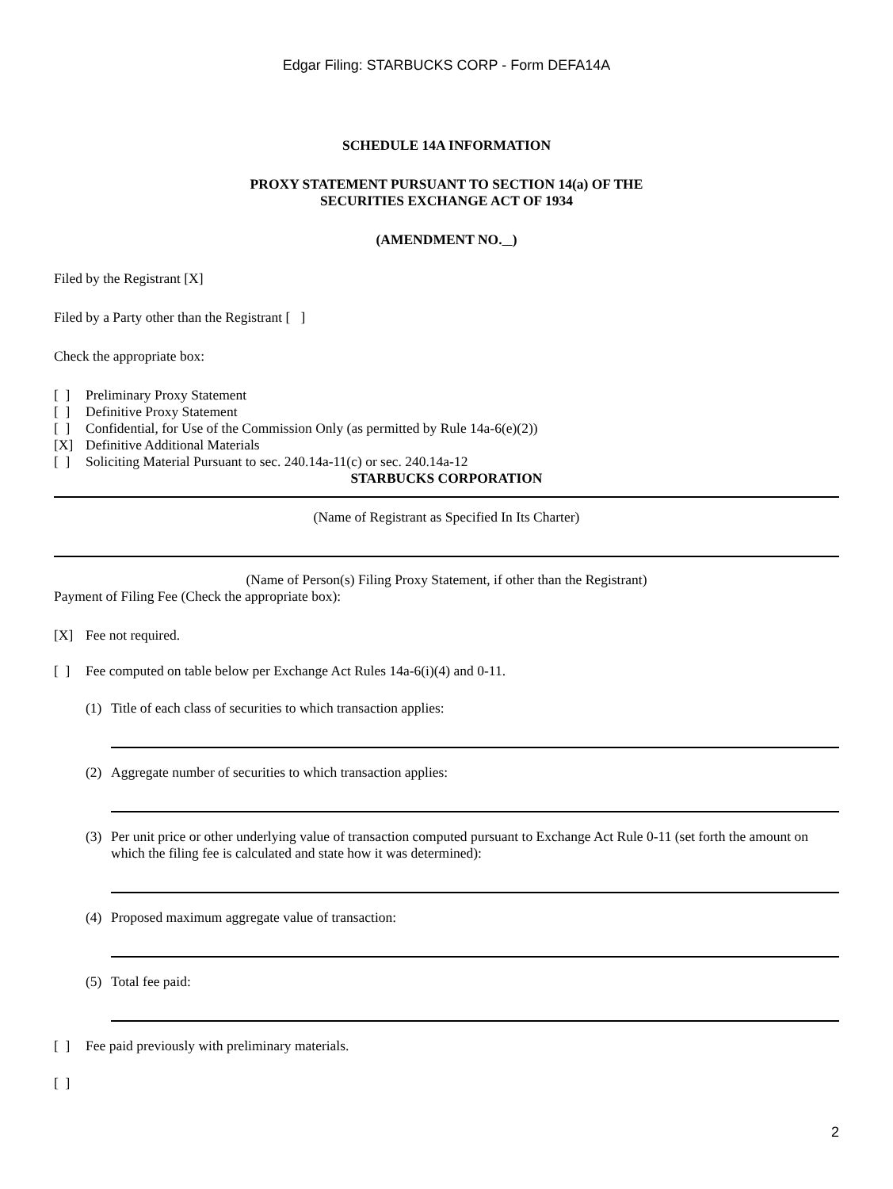Edgar Filing: STARBUCKS CORP - Form DEFA14A
SCHEDULE 14A INFORMATION
PROXY STATEMENT PURSUANT TO SECTION 14(a) OF THE
SECURITIES EXCHANGE ACT OF 1934
(AMENDMENT NO. )
Filed by the Registrant [X]
Filed by a Party other than the Registrant [ ]
Check the appropriate box:
[ ] Preliminary Proxy Statement
[ ] Definitive Proxy Statement
[ ] Confidential, for Use of the Commission Only (as permitted by Rule 14a-6(e)(2))
[X] Definitive Additional Materials
[ ] Soliciting Material Pursuant to sec. 240.14a-11(c) or sec. 240.14a-12
STARBUCKS CORPORATION
(Name of Registrant as Specified In Its Charter)
(Name of Person(s) Filing Proxy Statement, if other than the Registrant)
Payment of Filing Fee (Check the appropriate box):
[X] Fee not required.
[ ] Fee computed on table below per Exchange Act Rules 14a-6(i)(4) and 0-11.
(1) Title of each class of securities to which transaction applies:
(2) Aggregate number of securities to which transaction applies:
(3) Per unit price or other underlying value of transaction computed pursuant to Exchange Act Rule 0-11 (set forth the amount on which the filing fee is calculated and state how it was determined):
(4) Proposed maximum aggregate value of transaction:
(5) Total fee paid:
[ ] Fee paid previously with preliminary materials.
[ ]
2